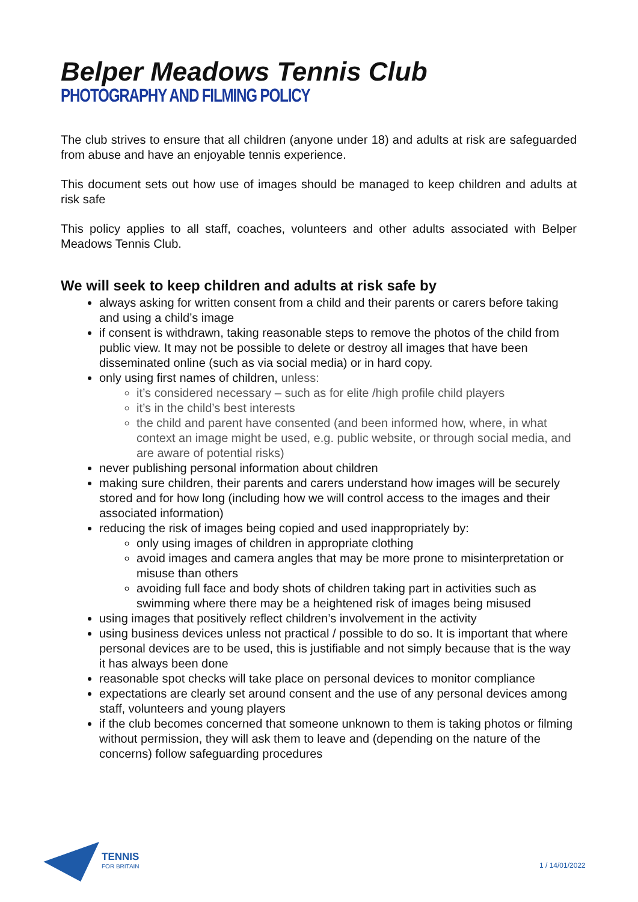Belper Meadows Tennis Club
PHOTOGRAPHY AND FILMING POLICY
The club strives to ensure that all children (anyone under 18) and adults at risk are safeguarded from abuse and have an enjoyable tennis experience.
This document sets out how use of images should be managed to keep children and adults at risk safe
This policy applies to all staff, coaches, volunteers and other adults associated with Belper Meadows Tennis Club.
We will seek to keep children and adults at risk safe by
always asking for written consent from a child and their parents or carers before taking and using a child’s image
if consent is withdrawn, taking reasonable steps to remove the photos of the child from public view. It may not be possible to delete or destroy all images that have been disseminated online (such as via social media) or in hard copy.
only using first names of children, unless:
it’s considered necessary – such as for elite /high profile child players
it’s in the child’s best interests
the child and parent have consented (and been informed how, where, in what context an image might be used, e.g. public website, or through social media, and are aware of potential risks)
never publishing personal information about children
making sure children, their parents and carers understand how images will be securely stored and for how long (including how we will control access to the images and their associated information)
reducing the risk of images being copied and used inappropriately by:
only using images of children in appropriate clothing
avoid images and camera angles that may be more prone to misinterpretation or misuse than others
avoiding full face and body shots of children taking part in activities such as swimming where there may be a heightened risk of images being misused
using images that positively reflect children’s involvement in the activity
using business devices unless not practical / possible to do so. It is important that where personal devices are to be used, this is justifiable and not simply because that is the way it has always been done
reasonable spot checks will take place on personal devices to monitor compliance
expectations are clearly set around consent and the use of any personal devices among staff, volunteers and young players
if the club becomes concerned that someone unknown to them is taking photos or filming without permission, they will ask them to leave and (depending on the nature of the concerns) follow safeguarding procedures
TENNIS
FOR BRITAIN
1 / 14/01/2022